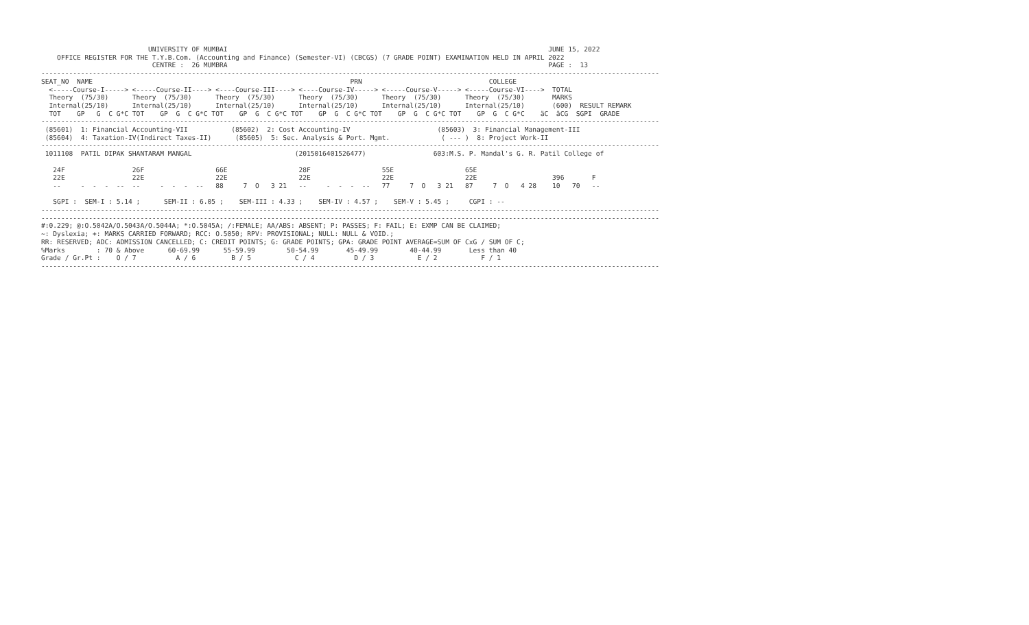UNIVERSITY OF MUMBAI                                                                                 JUNE 15, 2022
    OFFICE REGISTER FOR THE T.Y.B.Com. (Accounting and Finance) (Semester-VI) (CBCGS) (7 GRADE POINT) EXAMINATION HELD IN APRIL 2022
                            CENTRE :  26 MUMBRA                                                                                 PAGE :  13
------------------------------------------------------------------------------------------------------------------------------------------------------------
SEAT_NO  NAME                                                                 PRN                                COLLEGE
  <-----Course-I-----> <-----Course-II----> <----Course-III----> <----Course-IV-----> <-----Course-V-----> <-----Course-VI---->  TOTAL
  Theory  (75/30)      Theory  (75/30)      Theory  (75/30)      Theory  (75/30)      Theory  (75/30)      Theory  (75/30)       MARKS
  Internal(25/10)      Internal(25/10)      Internal(25/10)      Internal(25/10)      Internal(25/10)      Internal(25/10)       (600)  RESULT REMARK
  TOT    GP   G  C G*C TOT    GP  G  C G*C TOT    GP  G  C G*C TOT    GP  G  C G*C TOT    GP  G  C G*C TOT    GP  G  C G*C    äC  äCG  SGPI  GRADE
------------------------------------------------------------------------------------------------------------------------------------------------------------
 (85601)  1: Financial Accounting-VII           (85602)  2: Cost Accounting-IV                      (85603)  3: Financial Management-III
 (85604)  4: Taxation-IV(Indirect Taxes-II)      (85605)  5: Sec. Analysis & Port. Mgmt.             ( --- )  8: Project Work-II
------------------------------------------------------------------------------------------------------------------------------------------------------------
 1011108  PATIL DIPAK SHANTARAM MANGAL                          (2015016401526477)                 603:M.S. P. Mandal's G. R. Patil College of

   24F                 26F                  66E                  28F                  55E                  65E
   22E                 22E                  22E                  22E                  22E                  22E                   396       F
   --     -  -  -  --  --     -  -  -  --   88     7  O   3 21   --     -  -  -  --   77     7  O   3 21   87     7  O   4 28    10   70   --

   SGPI :  SEM-I : 5.14 ;      SEM-II : 6.05 ;    SEM-III : 4.33 ;    SEM-IV : 4.57 ;    SEM-V : 5.45 ;     CGPI : --
------------------------------------------------------------------------------------------------------------------------------------------------------------
------------------------------------------------------------------------------------------------------------------------------------------------------------
#:0.229; @:O.5042A/O.5043A/O.5044A; *:O.5045A; /:FEMALE; AA/ABS: ABSENT; P: PASSES; F: FAIL; E: EXMP CAN BE CLAIMED;
~: Dyslexia; +: MARKS CARRIED FORWARD; RCC: O.5050; RPV: PROVISIONAL; NULL: NULL & VOID.;
RR: RESERVED; ADC: ADMISSION CANCELLED; C: CREDIT POINTS; G: GRADE POINTS; GPA: GRADE POINT AVERAGE=SUM OF CxG / SUM OF C;
%Marks        : 70 & Above      60-69.99      55-59.99        50-54.99       45-49.99        40-44.99       Less than 40
Grade / Gr.Pt :    O / 7          A / 6         B / 5           C / 4          D / 3           E / 2           F / 1
------------------------------------------------------------------------------------------------------------------------------------------------------------